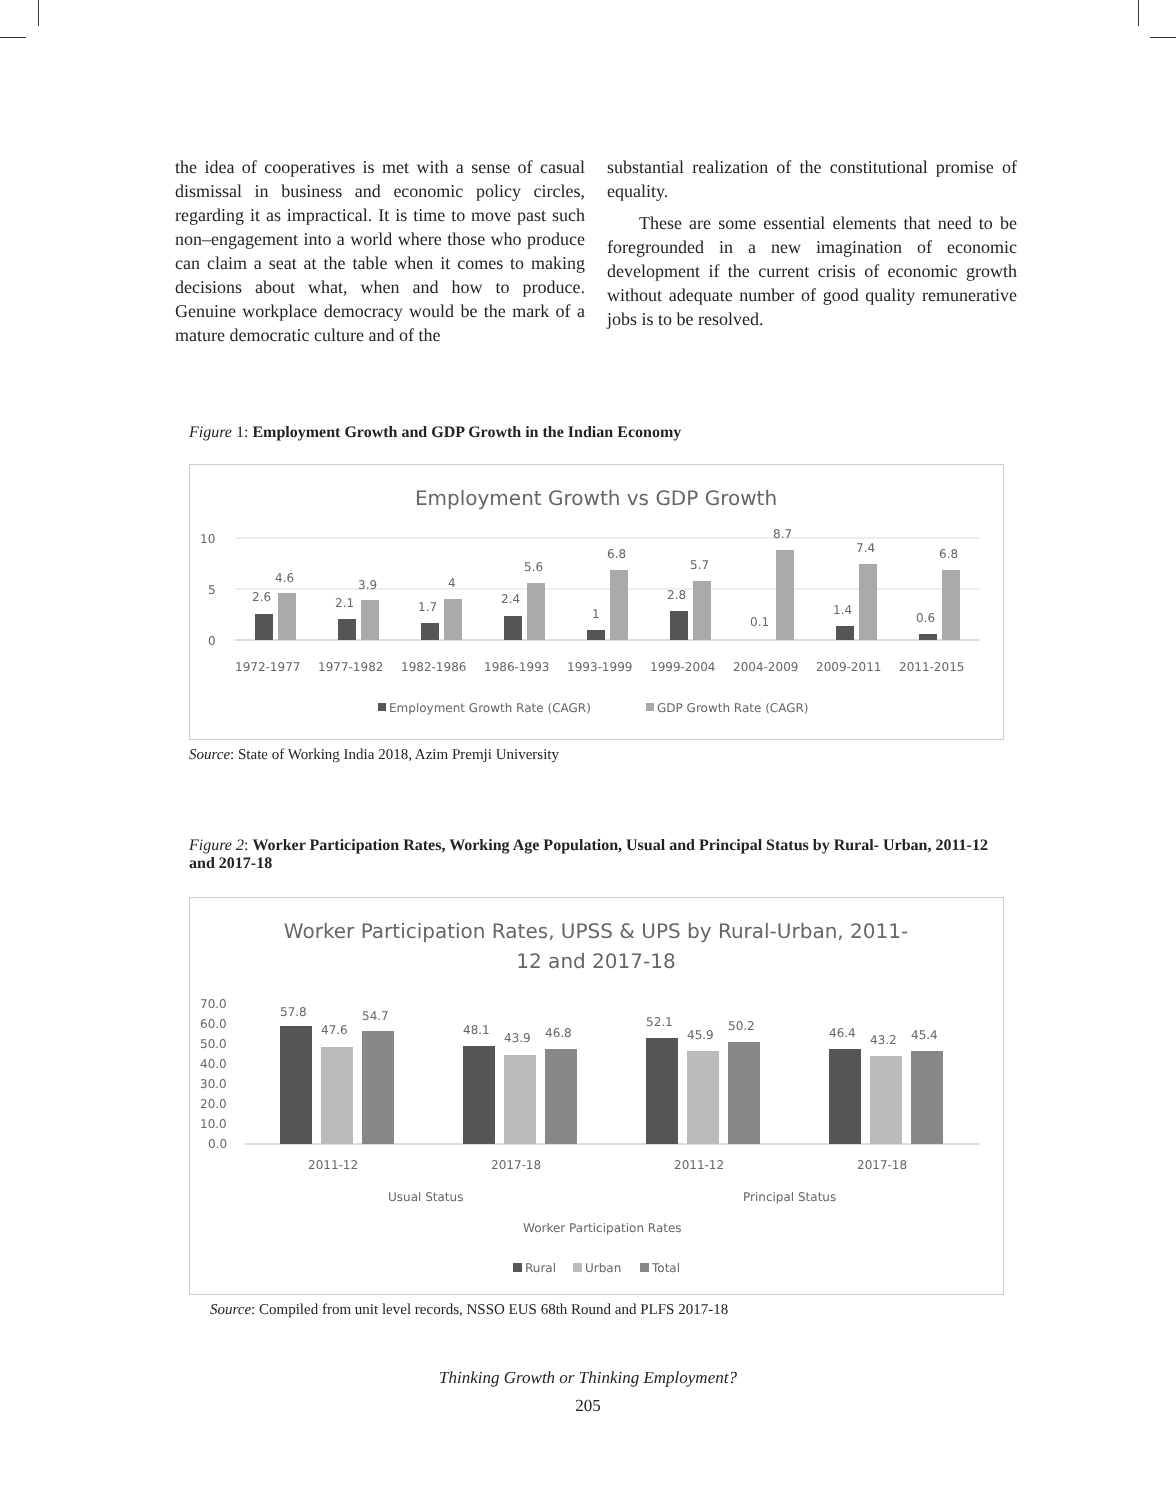the idea of cooperatives is met with a sense of casual dismissal in business and economic policy circles, regarding it as impractical. It is time to move past such non–engagement into a world where those who produce can claim a seat at the table when it comes to making decisions about what, when and how to produce. Genuine workplace democracy would be the mark of a mature democratic culture and of the
substantial realization of the constitutional promise of equality.
These are some essential elements that need to be foregrounded in a new imagination of economic development if the current crisis of economic growth without adequate number of good quality remunerative jobs is to be resolved.
Figure 1: Employment Growth and GDP Growth in the Indian Economy
Employment Growth vs GDP Growth
10
5
0
2.6
4.6
1972-1977
2.1
3.9
1977-1982
1.7
4
1982-1986
2.4
5.6
1986-1993
1
6.8
1993-1999
2.8
5.7
1999-2004
0.1
8.7
2004-2009
1.4
7.4
2009-2011
0.6
6.8
2011-2015
Employment Growth Rate (CAGR)
GDP Growth Rate (CAGR)
Source: State of Working India 2018, Azim Premji University
Figure 2: Worker Participation Rates, Working Age Population, Usual and Principal Status by Rural- Urban, 2011-12 and 2017-18
Worker Participation Rates, UPSS & UPS by Rural-Urban, 2011-
12 and 2017-18
70.0
60.0
50.0
40.0
30.0
20.0
10.0
0.0
57.8
47.6
54.7
48.1
43.9
46.8
52.1
45.9
50.2
46.4
43.2
45.4
2011-12
2017-18
2011-12
2017-18
Usual Status
Principal Status
Worker Participation Rates
Rural
Urban
Total
Source: Compiled from unit level records, NSSO EUS 68th Round and PLFS 2017-18
Thinking Growth or Thinking Employment?
205